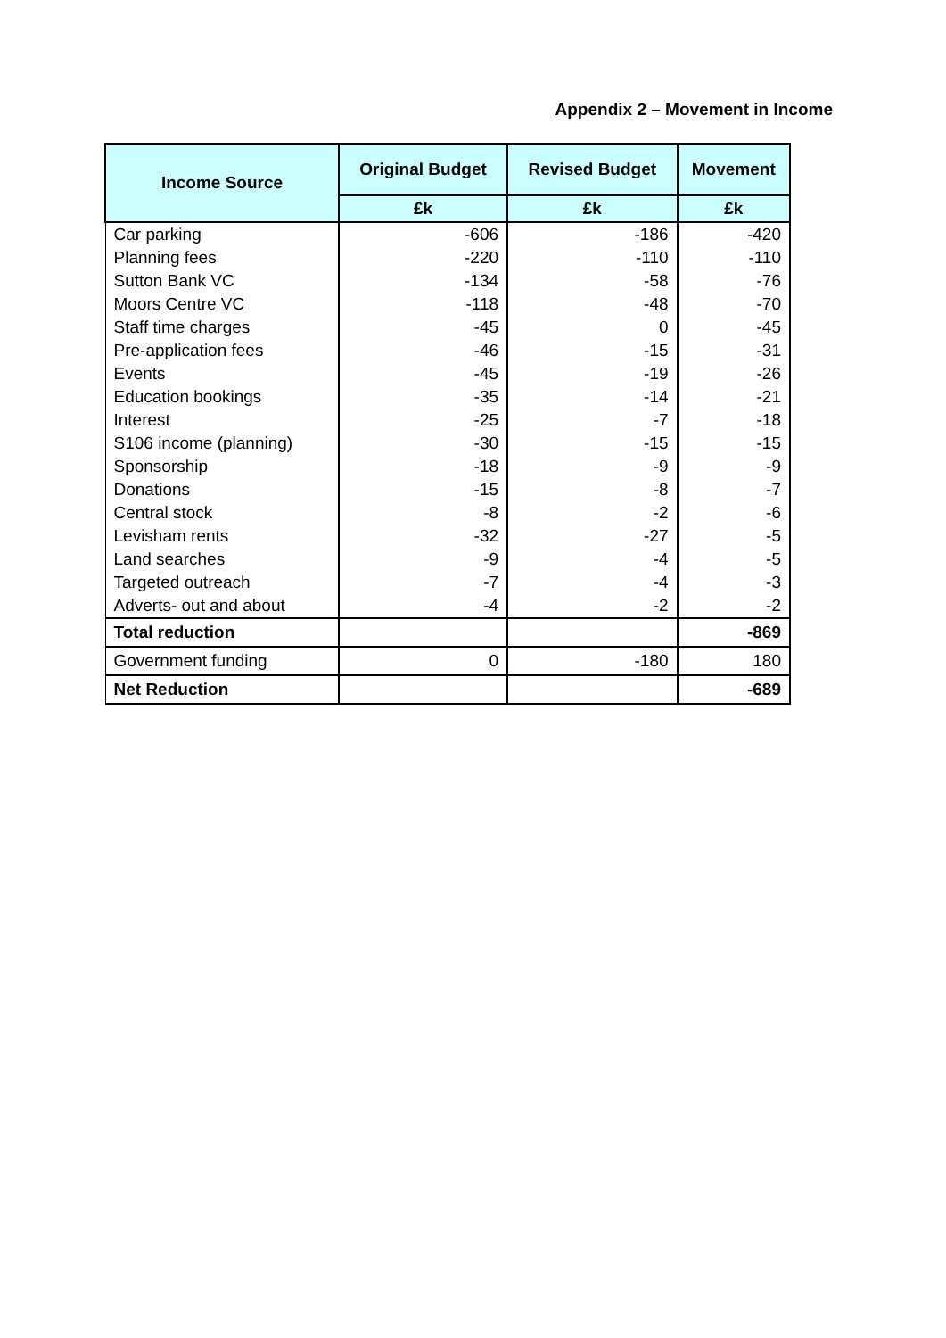Appendix 2 – Movement in Income
| Income Source | Original Budget | Revised Budget | Movement |
| --- | --- | --- | --- |
| | £k | £k | £k |
| Car parking | -606 | -186 | -420 |
| Planning fees | -220 | -110 | -110 |
| Sutton Bank VC | -134 | -58 | -76 |
| Moors Centre VC | -118 | -48 | -70 |
| Staff time charges | -45 | 0 | -45 |
| Pre-application fees | -46 | -15 | -31 |
| Events | -45 | -19 | -26 |
| Education bookings | -35 | -14 | -21 |
| Interest | -25 | -7 | -18 |
| S106 income (planning) | -30 | -15 | -15 |
| Sponsorship | -18 | -9 | -9 |
| Donations | -15 | -8 | -7 |
| Central stock | -8 | -2 | -6 |
| Levisham rents | -32 | -27 | -5 |
| Land searches | -9 | -4 | -5 |
| Targeted outreach | -7 | -4 | -3 |
| Adverts- out and about | -4 | -2 | -2 |
| Total reduction | | | -869 |
| Government funding | 0 | -180 | 180 |
| Net Reduction | | | -689 |